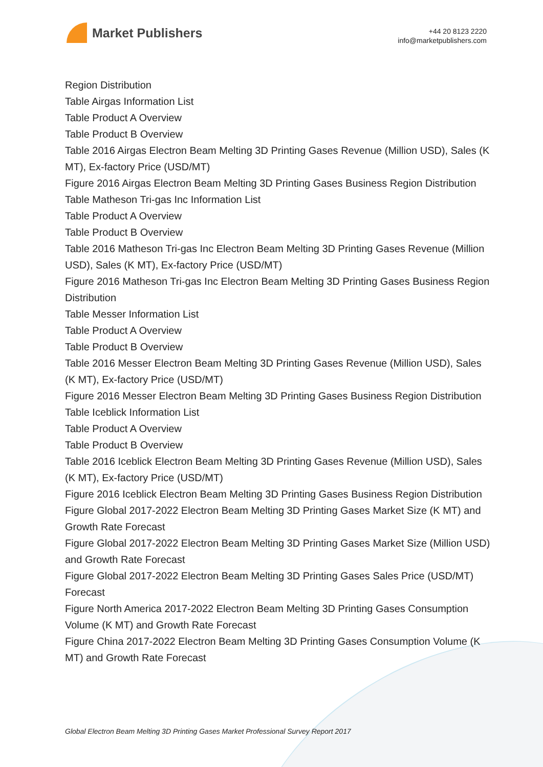Market Publishers
+44 20 8123 2220
info@marketpublishers.com
Region Distribution
Table Airgas Information List
Table Product A Overview
Table Product B Overview
Table 2016 Airgas Electron Beam Melting 3D Printing Gases Revenue (Million USD), Sales (K MT), Ex-factory Price (USD/MT)
Figure 2016 Airgas Electron Beam Melting 3D Printing Gases Business Region Distribution
Table Matheson Tri-gas Inc Information List
Table Product A Overview
Table Product B Overview
Table 2016 Matheson Tri-gas Inc Electron Beam Melting 3D Printing Gases Revenue (Million USD), Sales (K MT), Ex-factory Price (USD/MT)
Figure 2016 Matheson Tri-gas Inc Electron Beam Melting 3D Printing Gases Business Region Distribution
Table Messer Information List
Table Product A Overview
Table Product B Overview
Table 2016 Messer Electron Beam Melting 3D Printing Gases Revenue (Million USD), Sales (K MT), Ex-factory Price (USD/MT)
Figure 2016 Messer Electron Beam Melting 3D Printing Gases Business Region Distribution
Table Iceblick Information List
Table Product A Overview
Table Product B Overview
Table 2016 Iceblick Electron Beam Melting 3D Printing Gases Revenue (Million USD), Sales (K MT), Ex-factory Price (USD/MT)
Figure 2016 Iceblick Electron Beam Melting 3D Printing Gases Business Region Distribution
Figure Global 2017-2022 Electron Beam Melting 3D Printing Gases Market Size (K MT) and Growth Rate Forecast
Figure Global 2017-2022 Electron Beam Melting 3D Printing Gases Market Size (Million USD) and Growth Rate Forecast
Figure Global 2017-2022 Electron Beam Melting 3D Printing Gases Sales Price (USD/MT) Forecast
Figure North America 2017-2022 Electron Beam Melting 3D Printing Gases Consumption Volume (K MT) and Growth Rate Forecast
Figure China 2017-2022 Electron Beam Melting 3D Printing Gases Consumption Volume (K MT) and Growth Rate Forecast
Global Electron Beam Melting 3D Printing Gases Market Professional Survey Report 2017